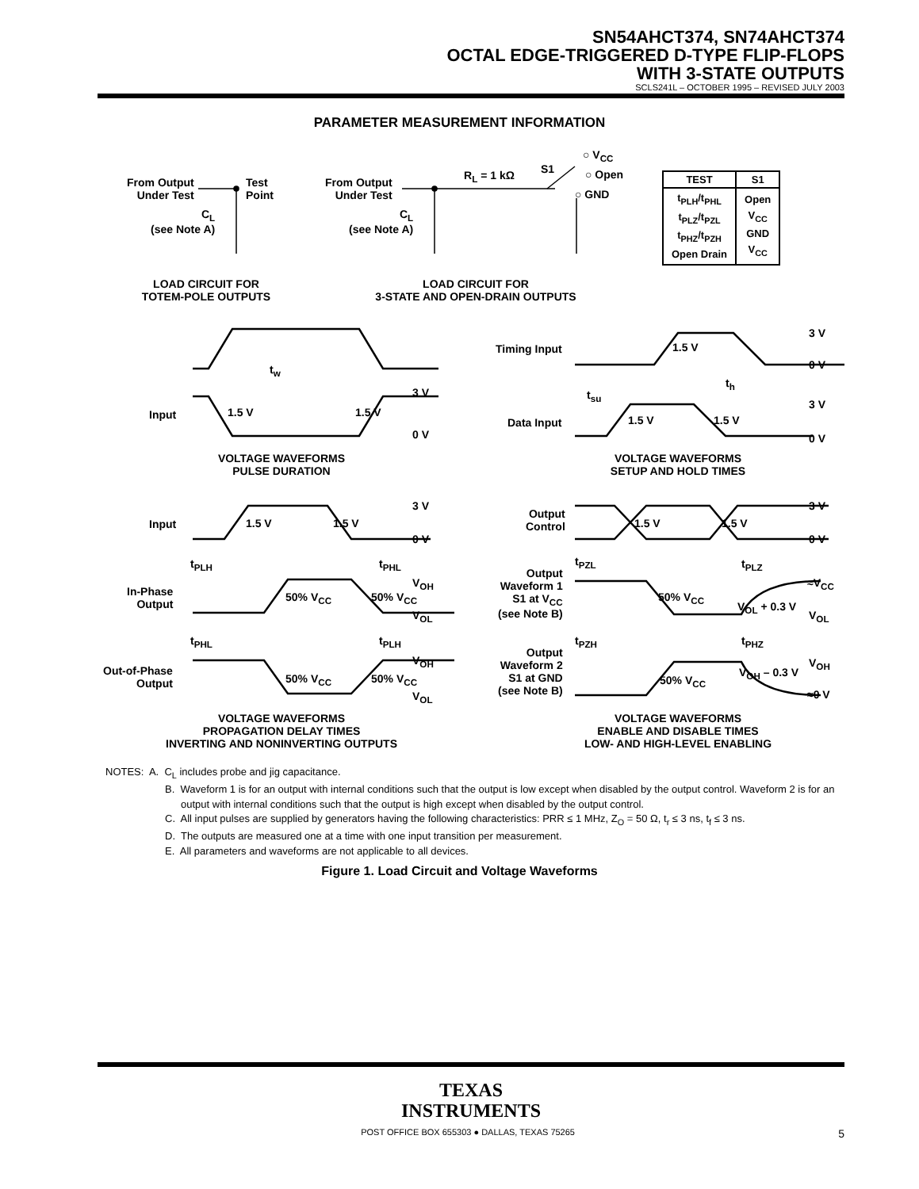SN54AHCT374, SN74AHCT374
OCTAL EDGE-TRIGGERED D-TYPE FLIP-FLOPS
WITH 3-STATE OUTPUTS
SCLS241L – OCTOBER 1995 – REVISED JULY 2003
PARAMETER MEASUREMENT INFORMATION
From Output
Under Test
Test
Point
C<sub>L</sub>
(see Note A)
From Output
Under Test
C<sub>L</sub>
(see Note A)
R<sub>L</sub> = 1 kΩ S1
○ V<sub>CC</sub>
○ Open
○ GND
| TEST | S1 |
| --- | --- |
| t<sub>PLH</sub>/t<sub>PHL</sub> t<sub>PLZ</sub>/t<sub>PZL</sub> t<sub>PHZ</sub>/t<sub>PZH</sub> Open Drain | Open V<sub>CC</sub> GND V<sub>CC</sub> |
LOAD CIRCUIT FOR
TOTEM-POLE OUTPUTS
LOAD CIRCUIT FOR
3-STATE AND OPEN-DRAIN OUTPUTS
t<sub>w</sub>
Input 1.5 V 1.5 V
3 V
0 V
VOLTAGE WAVEFORMS
PULSE DURATION
Timing Input 1.5 V
3 V
0 V
t<sub>su</sub>
t<sub>h</sub>
Data Input 1.5 V 1.5 V
3 V
0 V
VOLTAGE WAVEFORMS
SETUP AND HOLD TIMES
Input 1.5 V 1.5 V
3 V
0 V
t<sub>PLH</sub> t<sub>PHL</sub>
In-Phase
Output
50% V<sub>CC</sub> 50% V<sub>CC</sub>
V<sub>OH</sub>
V<sub>OL</sub>
t<sub>PHL</sub> t<sub>PLH</sub>
Out-of-Phase
Output
50% V<sub>CC</sub> 50% V<sub>CC</sub>
V<sub>OH</sub>
V<sub>OL</sub>
VOLTAGE WAVEFORMS
PROPAGATION DELAY TIMES
INVERTING AND NONINVERTING OUTPUTS
Output
Control
1.5 V 1.5 V
3 V
0 V
t<sub>PZL</sub> t<sub>PLZ</sub>
Output
Waveform 1
S1 at V<sub>CC</sub>
(see Note B)
50% V<sub>CC</sub>
V<sub>OL</sub> + 0.3 V
≈V<sub>CC</sub>
V<sub>OL</sub>
t<sub>PZH</sub> t<sub>PHZ</sub>
Output
Waveform 2
S1 at GND
(see Note B)
50% V<sub>CC</sub>
V<sub>OH</sub> – 0.3 V
V<sub>OH</sub>
≈0 V
VOLTAGE WAVEFORMS
ENABLE AND DISABLE TIMES
LOW- AND HIGH-LEVEL ENABLING
NOTES: A. C<sub>L</sub> includes probe and jig capacitance.
B. Waveform 1 is for an output with internal conditions such that the output is low except when disabled by the output control. Waveform 2 is for an output with internal conditions such that the output is high except when disabled by the output control.
C. All input pulses are supplied by generators having the following characteristics: PRR ≤ 1 MHz, Z<sub>O</sub> = 50 Ω, t<sub>r</sub> ≤ 3 ns, t<sub>f</sub> ≤ 3 ns.
D. The outputs are measured one at a time with one input transition per measurement.
E. All parameters and waveforms are not applicable to all devices.
Figure 1. Load Circuit and Voltage Waveforms
TEXAS
INSTRUMENTS
POST OFFICE BOX 655303 ● DALLAS, TEXAS 75265 5